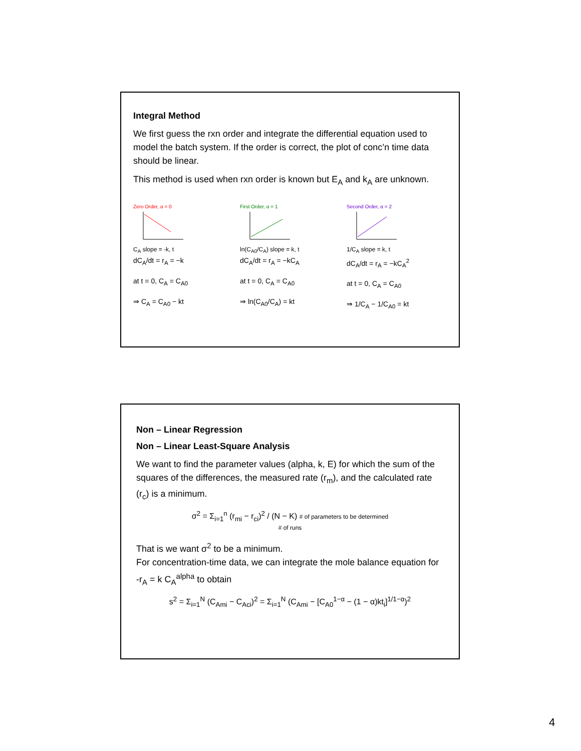Integral Method
We first guess the rxn order and integrate the differential equation used to model the batch system. If the order is correct, the plot of conc’n time data should be linear.
This method is used when rxn order is known but E<sub>A</sub> and k<sub>A</sub> are unknown.
Zero Order, α = 0
C<sub>A</sub> slope = -k, t
dC<sub>A</sub>/dt = r<sub>A</sub> = −k
at t = 0, C<sub>A</sub> = C<sub>A0</sub>
⇒ C<sub>A</sub> = C<sub>A0</sub> − kt
First Order, α = 1
ln(C<sub>A0</sub>/C<sub>A</sub>) slope = k, t
dC<sub>A</sub>/dt = r<sub>A</sub> = −kC<sub>A</sub>
at t = 0, C<sub>A</sub> = C<sub>A0</sub>
⇒ ln(C<sub>A0</sub>/C<sub>A</sub>) = kt
Second Order, α = 2
1/C<sub>A</sub> slope = k, t
dC<sub>A</sub>/dt = r<sub>A</sub> = −kC<sub>A</sub><sup>2</sup>
at t = 0, C<sub>A</sub> = C<sub>A0</sub>
⇒ 1/C<sub>A</sub> − 1/C<sub>A0</sub> = kt
Non – Linear Regression
Non – Linear Least-Square Analysis
We want to find the parameter values (alpha, k, E) for which the sum of the squares of the differences, the measured rate (r<sub>m</sub>), and the calculated rate (r<sub>c</sub>) is a minimum.
σ<sup>2</sup> = Σ<sub>i=1</sub><sup>n</sup> (r<sub>mi</sub> − r<sub>ci</sub>)<sup>2</sup> / (N − K) # of parameters to be determined
# of runs
That is we want σ<sup>2</sup> to be a minimum.
For concentration-time data, we can integrate the mole balance equation for -r<sub>A</sub> = k C<sub>A</sub><sup>alpha</sup> to obtain
s<sup>2</sup> = Σ<sub>i=1</sub><sup>N</sup> (C<sub>Ami</sub> − C<sub>Aci</sub>)<sup>2</sup> = Σ<sub>i=1</sub><sup>N</sup> (C<sub>Ami</sub> − [C<sub>A0</sub><sup>1−α</sup> − (1 − α)kt<sub>i</sub>]<sup>1/1−α</sup>)<sup>2</sup>
4